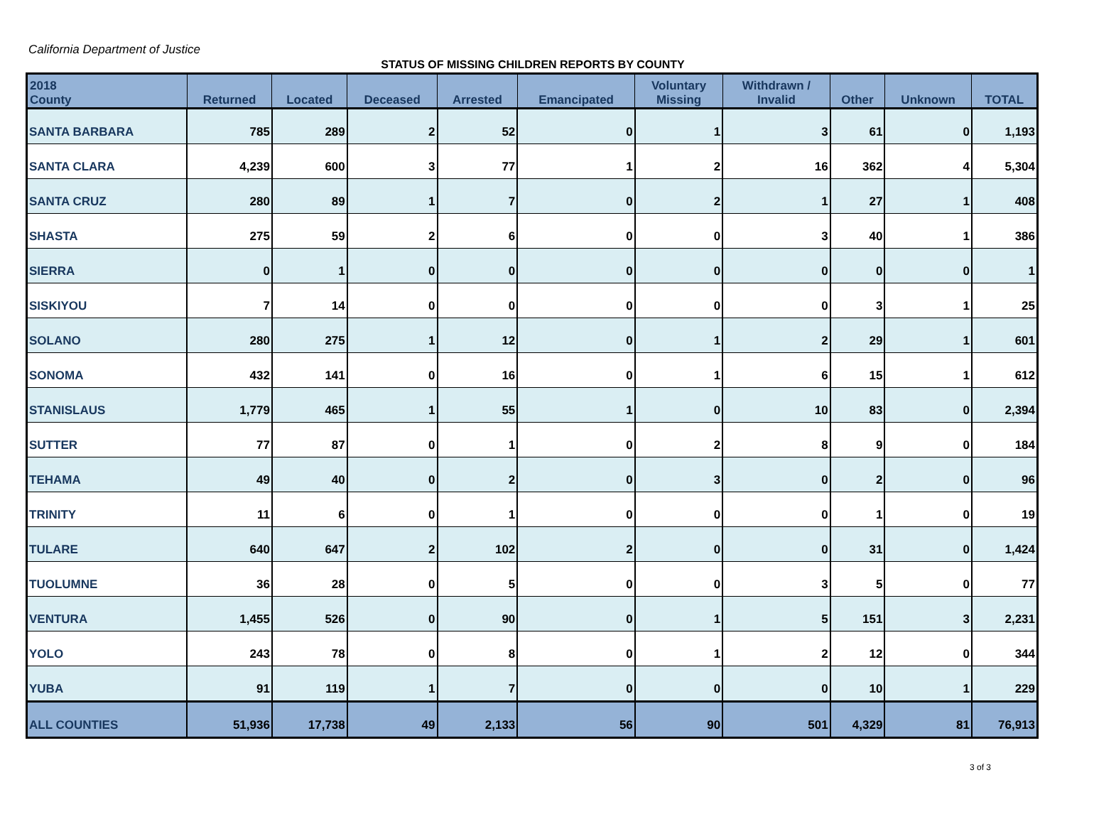California Department of Justice
STATUS OF MISSING CHILDREN REPORTS BY COUNTY
| 2018 County | Returned | Located | Deceased | Arrested | Emancipated | Voluntary Missing | Withdrawn / Invalid | Other | Unknown | TOTAL |
| --- | --- | --- | --- | --- | --- | --- | --- | --- | --- | --- |
| SANTA BARBARA | 785 | 289 | 2 | 52 | 0 | 1 | 3 | 61 | 0 | 1,193 |
| SANTA CLARA | 4,239 | 600 | 3 | 77 | 1 | 2 | 16 | 362 | 4 | 5,304 |
| SANTA CRUZ | 280 | 89 | 1 | 7 | 0 | 2 | 1 | 27 | 1 | 408 |
| SHASTA | 275 | 59 | 2 | 6 | 0 | 0 | 3 | 40 | 1 | 386 |
| SIERRA | 0 | 1 | 0 | 0 | 0 | 0 | 0 | 0 | 0 | 1 |
| SISKIYOU | 7 | 14 | 0 | 0 | 0 | 0 | 0 | 3 | 1 | 25 |
| SOLANO | 280 | 275 | 1 | 12 | 0 | 1 | 2 | 29 | 1 | 601 |
| SONOMA | 432 | 141 | 0 | 16 | 0 | 1 | 6 | 15 | 1 | 612 |
| STANISLAUS | 1,779 | 465 | 1 | 55 | 1 | 0 | 10 | 83 | 0 | 2,394 |
| SUTTER | 77 | 87 | 0 | 1 | 0 | 2 | 8 | 9 | 0 | 184 |
| TEHAMA | 49 | 40 | 0 | 2 | 0 | 3 | 0 | 2 | 0 | 96 |
| TRINITY | 11 | 6 | 0 | 1 | 0 | 0 | 0 | 1 | 0 | 19 |
| TULARE | 640 | 647 | 2 | 102 | 2 | 0 | 0 | 31 | 0 | 1,424 |
| TUOLUMNE | 36 | 28 | 0 | 5 | 0 | 0 | 3 | 5 | 0 | 77 |
| VENTURA | 1,455 | 526 | 0 | 90 | 0 | 1 | 5 | 151 | 3 | 2,231 |
| YOLO | 243 | 78 | 0 | 8 | 0 | 1 | 2 | 12 | 0 | 344 |
| YUBA | 91 | 119 | 1 | 7 | 0 | 0 | 0 | 10 | 1 | 229 |
| ALL COUNTIES | 51,936 | 17,738 | 49 | 2,133 | 56 | 90 | 501 | 4,329 | 81 | 76,913 |
3 of 3